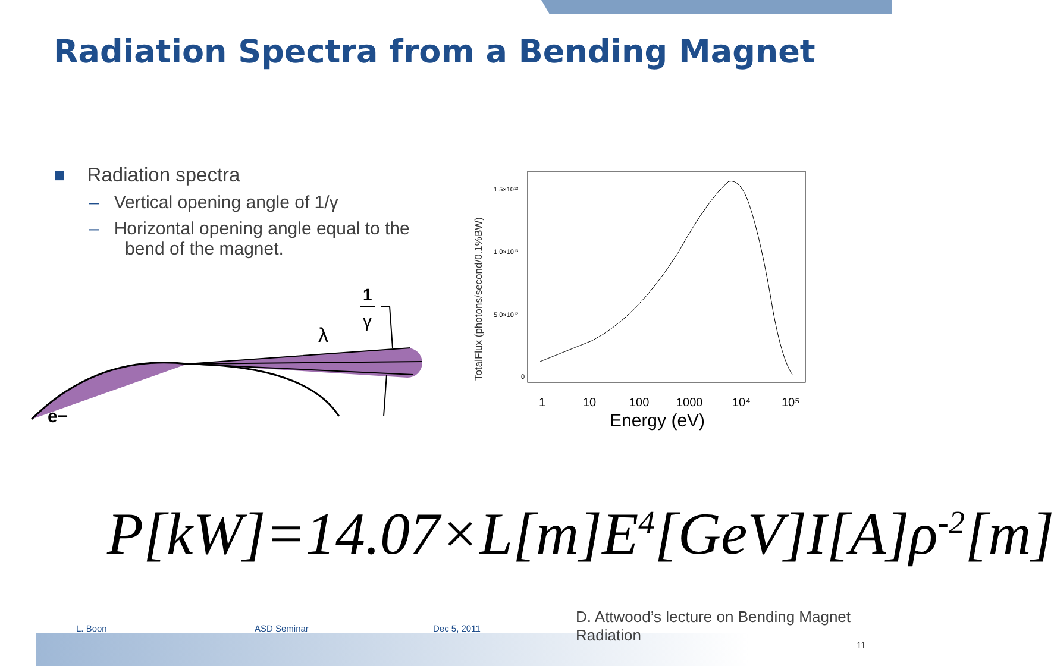Radiation Spectra from a Bending Magnet
■ Radiation spectra
– Vertical opening angle of 1/γ
– Horizontal opening angle equal to the bend of the magnet.
λ
1
γ
e−
TotalFlux (photons/second/0.1%BW)
1.5×10¹³
1.0×10¹³
5.0×10¹²
0
1
10
100
1000
10⁴
10⁵
Energy (eV)
P[kW]=14.07×L[m]E<sup>4</sup>[GeV]I[A]ρ<sup>-2</sup>[m]
L. Boon ASD Seminar Dec 5, 2011
D. Attwood’s lecture on Bending Magnet Radiation
11